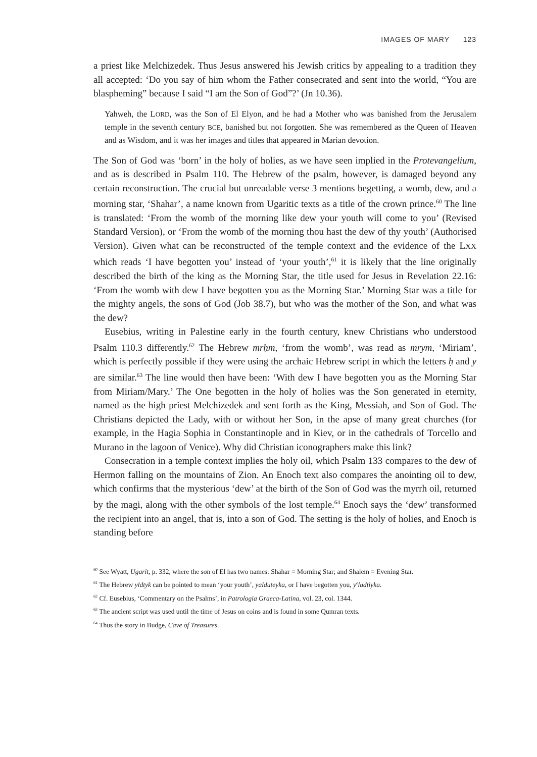IMAGES OF MARY 123
a priest like Melchizedek. Thus Jesus answered his Jewish critics by appealing to a tradition they all accepted: ‘Do you say of him whom the Father consecrated and sent into the world, “You are blaspheming” because I said “I am the Son of God”?’ (Jn 10.36).
Yahweh, the LORD, was the Son of El Elyon, and he had a Mother who was banished from the Jerusalem temple in the seventh century BCE, banished but not forgotten. She was remembered as the Queen of Heaven and as Wisdom, and it was her images and titles that appeared in Marian devotion.
The Son of God was ‘born’ in the holy of holies, as we have seen implied in the Protevangelium, and as is described in Psalm 110. The Hebrew of the psalm, however, is damaged beyond any certain reconstruction. The crucial but unreadable verse 3 mentions begetting, a womb, dew, and a morning star, ‘Shahar’, a name known from Ugaritic texts as a title of the crown prince.<sup>60</sup> The line is translated: ‘From the womb of the morning like dew your youth will come to you’ (Revised Standard Version), or ‘From the womb of the morning thou hast the dew of thy youth’ (Authorised Version). Given what can be reconstructed of the temple context and the evidence of the LXX which reads ‘I have begotten you’ instead of ‘your youth’,<sup>61</sup> it is likely that the line originally described the birth of the king as the Morning Star, the title used for Jesus in Revelation 22.16: ‘From the womb with dew I have begotten you as the Morning Star.’ Morning Star was a title for the mighty angels, the sons of God (Job 38.7), but who was the mother of the Son, and what was the dew?
Eusebius, writing in Palestine early in the fourth century, knew Christians who understood Psalm 110.3 differently.<sup>62</sup> The Hebrew mrḥm, ‘from the womb’, was read as mrym, ‘Miriam’, which is perfectly possible if they were using the archaic Hebrew script in which the letters ḥ and y are similar.<sup>63</sup> The line would then have been: ‘With dew I have begotten you as the Morning Star from Miriam/Mary.’ The One begotten in the holy of holies was the Son generated in eternity, named as the high priest Melchizedek and sent forth as the King, Messiah, and Son of God. The Christians depicted the Lady, with or without her Son, in the apse of many great churches (for example, in the Hagia Sophia in Constantinople and in Kiev, or in the cathedrals of Torcello and Murano in the lagoon of Venice). Why did Christian iconographers make this link?
Consecration in a temple context implies the holy oil, which Psalm 133 compares to the dew of Hermon falling on the mountains of Zion. An Enoch text also compares the anointing oil to dew, which confirms that the mysterious ‘dew’ at the birth of the Son of God was the myrrh oil, returned by the magi, along with the other symbols of the lost temple.<sup>64</sup> Enoch says the ‘dew’ transformed the recipient into an angel, that is, into a son of God. The setting is the holy of holies, and Enoch is standing before
<sup>60</sup> See Wyatt, Ugarit, p. 332, where the son of El has two names: Shahar = Morning Star; and Shalem = Evening Star.
<sup>61</sup> The Hebrew yldtyk can be pointed to mean ‘your youth’, yalduteyka, or I have begotten you, y<sup>e</sup>ladtiyka.
<sup>62</sup> Cf. Eusebius, ‘Commentary on the Psalms’, in Patrologia Graeca-Latina, vol. 23, col. 1344.
<sup>63</sup> The ancient script was used until the time of Jesus on coins and is found in some Qumran texts.
<sup>64</sup> Thus the story in Budge, Cave of Treasures.